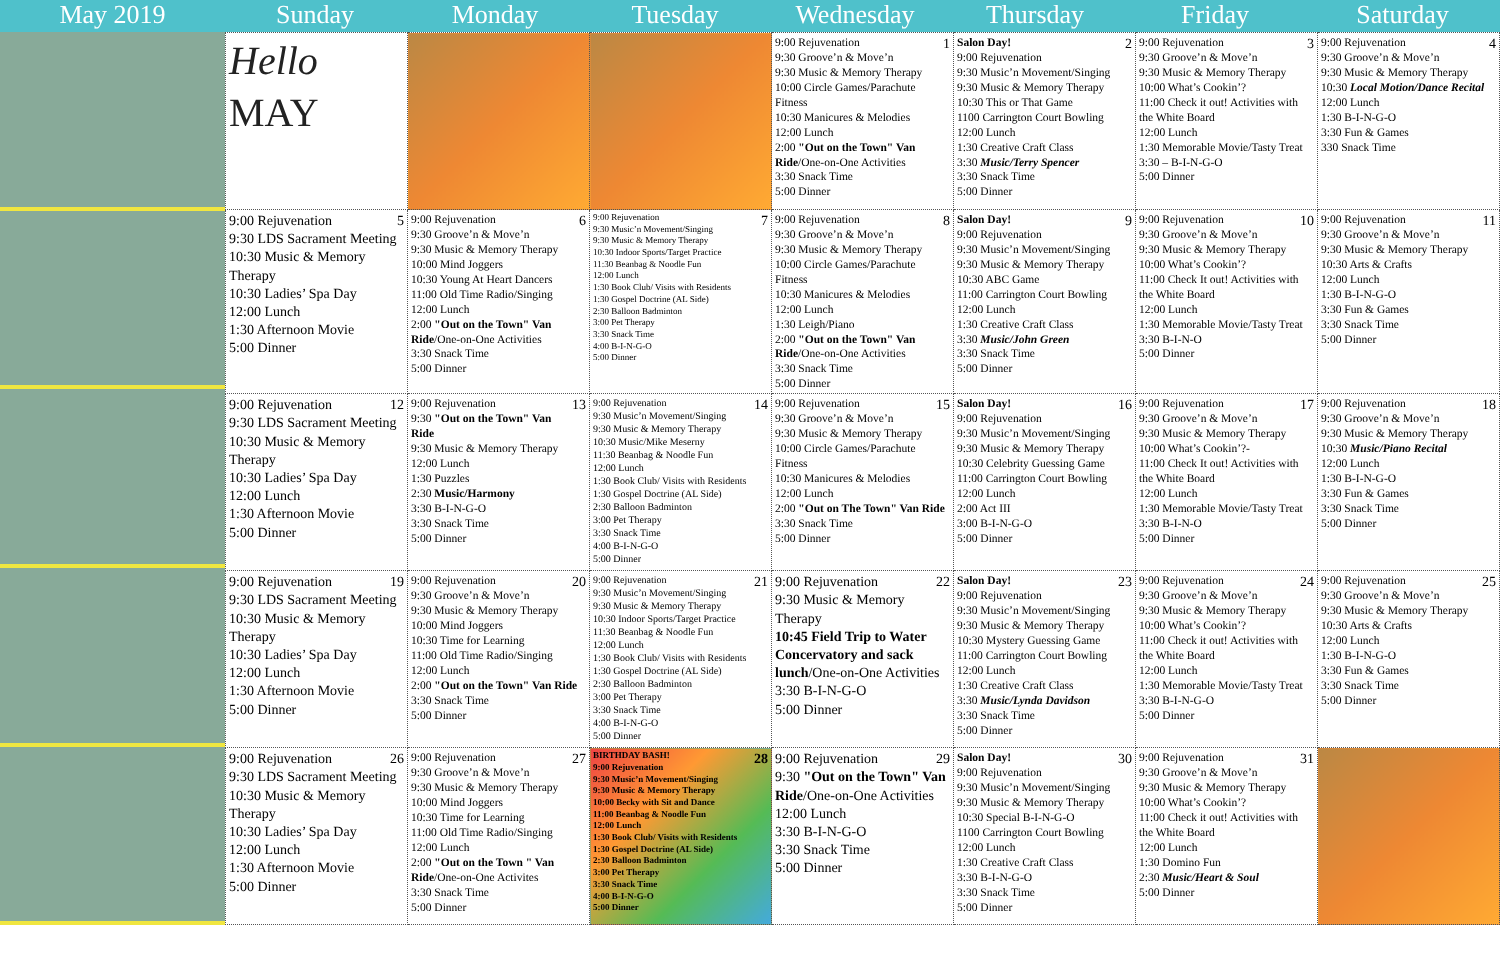May 2019 Sunday Monday Tuesday Wednesday Thursday Friday Saturday
| Hello MAY | | | 1 9:00 Rejuvenation 9:30 Groove’n & Move’n 9:30 Music & Memory Therapy 10:00 Circle Games/Parachute Fitness 10:30 Manicures & Melodies 12:00 Lunch 2:00 "Out on the Town" Van Ride /One-on-One Activities 3:30 Snack Time 5:00 Dinner | 2 Salon Day! 9:00 Rejuvenation 9:30 Music’n Movement/Singing 9:30 Music & Memory Therapy 10:30 This or That Game 1100 Carrington Court Bowling 12:00 Lunch 1:30 Creative Craft Class 3:30 Music/Terry Spencer 3:30 Snack Time 5:00 Dinner | 3 9:00 Rejuvenation 9:30 Groove’n & Move’n 9:30 Music & Memory Therapy 10:00 What’s Cookin’? 11:00 Check it out! Activities with the White Board 12:00 Lunch 1:30 Memorable Movie/Tasty Treat 3:30 – B-I-N-G-O 5:00 Dinner | 4 9:00 Rejuvenation 9:30 Groove’n & Move’n 9:30 Music & Memory Therapy 10:30 Local Motion/Dance Recital 12:00 Lunch 1:30 B-I-N-G-O 3:30 Fun & Games 330 Snack Time |
| 5 9:00 Rejuvenation 9:30 LDS Sacrament Meeting 10:30 Music & Memory Therapy 10:30 Ladies’ Spa Day 12:00 Lunch 1:30 Afternoon Movie 5:00 Dinner | 6 9:00 Rejuvenation 9:30 Groove’n & Move’n 9:30 Music & Memory Therapy 10:00 Mind Joggers 10:30 Young At Heart Dancers 11:00 Old Time Radio/Singing 12:00 Lunch 2:00 "Out on the Town" Van Ride /One-on-One Activities 3:30 Snack Time 5:00 Dinner | 7 9:00 Rejuvenation 9:30 Music’n Movement/Singing 9:30 Music & Memory Therapy 10:30 Indoor Sports/Target Practice 11:30 Beanbag & Noodle Fun 12:00 Lunch 1:30 Book Club/ Visits with Residents 1:30 Gospel Doctrine (AL Side) 2:30 Balloon Badminton 3:00 Pet Therapy 3:30 Snack Time 4:00 B-I-N-G-O 5:00 Dinner | 8 9:00 Rejuvenation 9:30 Groove’n & Move’n 9:30 Music & Memory Therapy 10:00 Circle Games/Parachute Fitness 10:30 Manicures & Melodies 12:00 Lunch 1:30 Leigh/Piano 2:00 "Out on the Town" Van Ride /One-on-One Activities 3:30 Snack Time 5:00 Dinner | 9 Salon Day! 9:00 Rejuvenation 9:30 Music’n Movement/Singing 9:30 Music & Memory Therapy 10:30 ABC Game 11:00 Carrington Court Bowling 12:00 Lunch 1:30 Creative Craft Class 3:30 Music/John Green 3:30 Snack Time 5:00 Dinner | 10 9:00 Rejuvenation 9:30 Groove’n & Move’n 9:30 Music & Memory Therapy 10:00 What’s Cookin’? 11:00 Check It out! Activities with the White Board 12:00 Lunch 1:30 Memorable Movie/Tasty Treat 3:30 B-I-N-O 5:00 Dinner | 11 9:00 Rejuvenation 9:30 Groove’n & Move’n 9:30 Music & Memory Therapy 10:30 Arts & Crafts 12:00 Lunch 1:30 B-I-N-G-O 3:30 Fun & Games 3:30 Snack Time 5:00 Dinner |
| 12 9:00 Rejuvenation 9:30 LDS Sacrament Meeting 10:30 Music & Memory Therapy 10:30 Ladies’ Spa Day 12:00 Lunch 1:30 Afternoon Movie 5:00 Dinner | 13 9:00 Rejuvenation 9:30 "Out on the Town" Van Ride 9:30 Music & Memory Therapy 12:00 Lunch 1:30 Puzzles 2:30 Music/Harmony 3:30 B-I-N-G-O 3:30 Snack Time 5:00 Dinner | 14 9:00 Rejuvenation 9:30 Music’n Movement/Singing 9:30 Music & Memory Therapy 10:30 Music/Mike Meserny 11:30 Beanbag & Noodle Fun 12:00 Lunch 1:30 Book Club/ Visits with Residents 1:30 Gospel Doctrine (AL Side) 2:30 Balloon Badminton 3:00 Pet Therapy 3:30 Snack Time 4:00 B-I-N-G-O 5:00 Dinner | 15 9:00 Rejuvenation 9:30 Groove’n & Move’n 9:30 Music & Memory Therapy 10:00 Circle Games/Parachute Fitness 10:30 Manicures & Melodies 12:00 Lunch 2:00 "Out on The Town" Van Ride 3:30 Snack Time 5:00 Dinner | 16 Salon Day! 9:00 Rejuvenation 9:30 Music’n Movement/Singing 9:30 Music & Memory Therapy 10:30 Celebrity Guessing Game 11:00 Carrington Court Bowling 12:00 Lunch 2:00 Act III 3:00 B-I-N-G-O 5:00 Dinner | 17 9:00 Rejuvenation 9:30 Groove’n & Move’n 9:30 Music & Memory Therapy 10:00 What’s Cookin’?- 11:00 Check It out! Activities with the White Board 12:00 Lunch 1:30 Memorable Movie/Tasty Treat 3:30 B-I-N-O 5:00 Dinner | 18 9:00 Rejuvenation 9:30 Groove’n & Move’n 9:30 Music & Memory Therapy 10:30 Music/Piano Recital 12:00 Lunch 1:30 B-I-N-G-O 3:30 Fun & Games 3:30 Snack Time 5:00 Dinner |
| 19 9:00 Rejuvenation 9:30 LDS Sacrament Meeting 10:30 Music & Memory Therapy 10:30 Ladies’ Spa Day 12:00 Lunch 1:30 Afternoon Movie 5:00 Dinner | 20 9:00 Rejuvenation 9:30 Groove’n & Move’n 9:30 Music & Memory Therapy 10:00 Mind Joggers 10:30 Time for Learning 11:00 Old Time Radio/Singing 12:00 Lunch 2:00 "Out on the Town" Van Ride 3:30 Snack Time 5:00 Dinner | 21 9:00 Rejuvenation 9:30 Music’n Movement/Singing 9:30 Music & Memory Therapy 10:30 Indoor Sports/Target Practice 11:30 Beanbag & Noodle Fun 12:00 Lunch 1:30 Book Club/ Visits with Residents 1:30 Gospel Doctrine (AL Side) 2:30 Balloon Badminton 3:00 Pet Therapy 3:30 Snack Time 4:00 B-I-N-G-O 5:00 Dinner | 22 9:00 Rejuvenation 9:30 Music & Memory Therapy 10:45 Field Trip to Water Concervatory and sack lunch /One-on-One Activities 3:30 B-I-N-G-O 5:00 Dinner | 23 Salon Day! 9:00 Rejuvenation 9:30 Music’n Movement/Singing 9:30 Music & Memory Therapy 10:30 Mystery Guessing Game 11:00 Carrington Court Bowling 12:00 Lunch 1:30 Creative Craft Class 3:30 Music/Lynda Davidson 3:30 Snack Time 5:00 Dinner | 24 9:00 Rejuvenation 9:30 Groove’n & Move’n 9:30 Music & Memory Therapy 10:00 What’s Cookin’? 11:00 Check it out! Activities with the White Board 12:00 Lunch 1:30 Memorable Movie/Tasty Treat 3:30 B-I-N-G-O 5:00 Dinner | 25 9:00 Rejuvenation 9:30 Groove’n & Move’n 9:30 Music & Memory Therapy 10:30 Arts & Crafts 12:00 Lunch 1:30 B-I-N-G-O 3:30 Fun & Games 3:30 Snack Time 5:00 Dinner |
| 26 9:00 Rejuvenation 9:30 LDS Sacrament Meeting 10:30 Music & Memory Therapy 10:30 Ladies’ Spa Day 12:00 Lunch 1:30 Afternoon Movie 5:00 Dinner | 27 9:00 Rejuvenation 9:30 Groove’n & Move’n 9:30 Music & Memory Therapy 10:00 Mind Joggers 10:30 Time for Learning 11:00 Old Time Radio/Singing 12:00 Lunch 2:00 "Out on the Town " Van Ride /One-on-One Activites 3:30 Snack Time 5:00 Dinner | 28 BIRTHDAY BASH! 9:00 Rejuvenation 9:30 Music’n Movement/Singing 9:30 Music & Memory Therapy 10:00 Becky with Sit and Dance 11:00 Beanbag & Noodle Fun 12:00 Lunch 1:30 Book Club/ Visits with Residents 1:30 Gospel Doctrine (AL Side) 2:30 Balloon Badminton 3:00 Pet Therapy 3:30 Snack Time 4:00 B-I-N-G-O 5:00 Dinner | 29 9:00 Rejuvenation 9:30 "Out on the Town" Van Ride /One-on-One Activities 12:00 Lunch 3:30 B-I-N-G-O 3:30 Snack Time 5:00 Dinner | 30 Salon Day! 9:00 Rejuvenation 9:30 Music’n Movement/Singing 9:30 Music & Memory Therapy 10:30 Special B-I-N-G-O 1100 Carrington Court Bowling 12:00 Lunch 1:30 Creative Craft Class 3:30 B-I-N-G-O 3:30 Snack Time 5:00 Dinner | 31 9:00 Rejuvenation 9:30 Groove’n & Move’n 9:30 Music & Memory Therapy 10:00 What’s Cookin’? 11:00 Check it out! Activities with the White Board 12:00 Lunch 1:30 Domino Fun 2:30 Music/Heart & Soul 5:00 Dinner | |